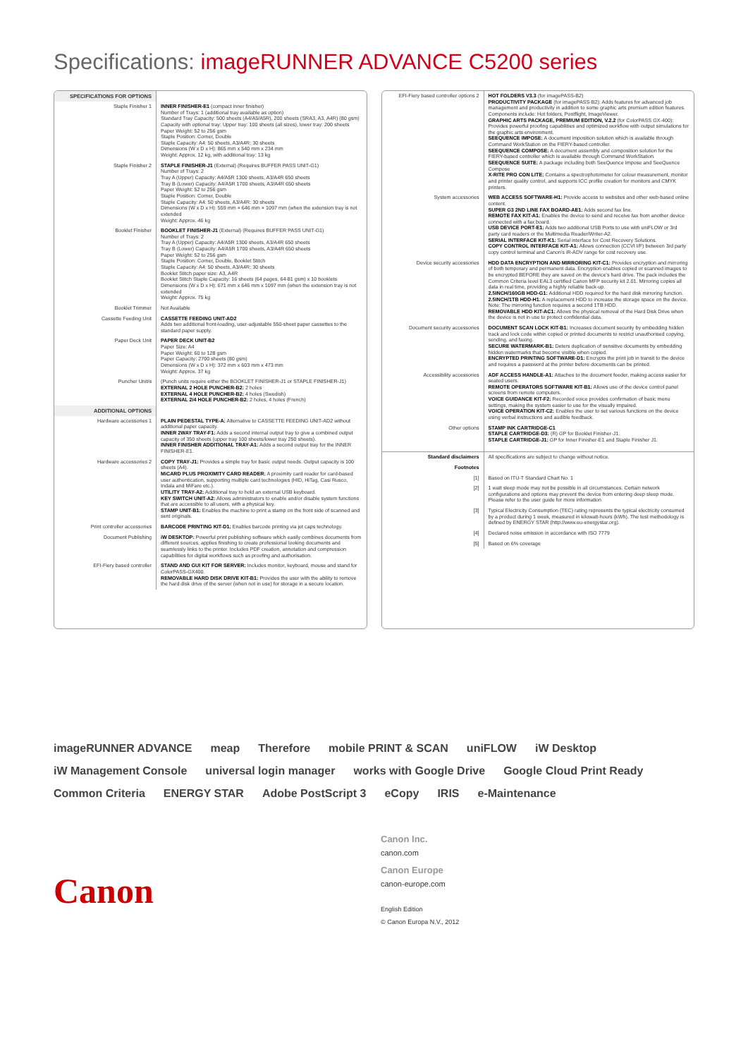Specifications: imageRUNNER ADVANCE C5200 series
| SPECIFICATIONS FOR OPTIONS | |
| Staple Finisher 1 | INNER FINISHER-E1 (compact inner finisher) Number of Trays: 1 (additional tray available as option) Standard Tray Capacity: 500 sheets (A4/A5/A5R), 200 sheets (SRA3, A3, A4R) (80 gsm) Capacity with optional tray: Upper tray: 100 sheets (all sizes), lower tray: 200 sheets Paper Weight: 52 to 256 gsm Staple Position: Corner, Double Staple Capacity: A4: 50 sheets, A3/A4R: 30 sheets Dimensions (W x D x H): 865 mm x 540 mm x 234 mm Weight: Approx. 12 kg, with additional tray: 13 kg |
| Staple Finisher 2 | STAPLE FINISHER-J1 (External) (Requires BUFFER PASS UNIT-G1) Number of Trays: 2 Tray A (Upper) Capacity: A4/A5R 1300 sheets, A3/A4R 650 sheets Tray B (Lower) Capacity: A4/A5R 1700 sheets, A3/A4R 650 sheets Paper Weight: 52 to 256 gsm Staple Position: Corner, Double Staple Capacity: A4: 50 sheets, A3/A4R: 30 sheets Dimensions (W x D x H): 559 mm × 646 mm × 1097 mm (when the extension tray is not extended Weight: Approx. 46 kg |
| Booklet Finisher | BOOKLET FINISHER-J1 (External) (Requires BUFFER PASS UNIT-G1) Number of Trays: 2 Tray A (Upper) Capacity: A4/A5R 1300 sheets, A3/A4R 650 sheets Tray B (Lower) Capacity: A4/A5R 1700 sheets, A3/A4R 650 sheets Paper Weight: 52 to 256 gsm Staple Position: Corner, Double, Booklet Stitch Staple Capacity: A4: 50 sheets, A3/A4R: 30 sheets Booklet Stitch paper size: A3, A4R Booklet Stitch Staple Capacity: 16 sheets (64 pages, 64-81 gsm) x 10 booklets Dimensions (W x D x H): 671 mm x 646 mm x 1097 mm (when the extension tray is not extended Weight: Approx. 75 kg |
| Booklet Trimmer | Not Available |
| Cassette Feeding Unit | CASSETTE FEEDING UNIT-AD2 Adds two additional front-loading, user-adjustable 550-sheet paper cassettes to the standard paper supply. |
| Paper Deck Unit | PAPER DECK UNIT-B2 Paper Size: A4 Paper Weight: 60 to 128 gsm Paper Capacity: 2700 sheets (80 gsm) Dimensions (W x D x H): 372 mm x 603 mm x 473 mm Weight: Approx. 37 kg |
| Puncher Unit/s | (Punch units require either the BOOKLET FINISHER-J1 or STAPLE FINISHER-J1) EXTERNAL 2 HOLE PUNCHER-B2: 2 holes EXTERNAL 4 HOLE PUNCHER-B2: 4 holes (Swedish) EXTERNAL 2/4 HOLE PUNCHER-B2: 2 holes, 4 holes (French) |
| ADDITIONAL OPTIONS | |
| Hardware accessories 1 | PLAIN PEDESTAL TYPE-A: Alternative to CASSETTE FEEDING UNIT-AD2 without additional paper capacity. INNER 2WAY TRAY-F1: Adds a second internal output tray to give a combined output capacity of 350 sheets (upper tray 100 sheets/lower tray 250 sheets). INNER FINISHER ADDITIONAL TRAY-A1: Adds a second output tray for the INNER FINISHER-E1. |
| Hardware accessories 2 | COPY TRAY-J1: Provides a simple tray for basic output needs. Output capacity is 100 sheets (A4). MiCARD PLUS PROXIMITY CARD READER: A proximity card reader for card-based user authentication, supporting multiple card technologies (HID, HiTag, Casi Rusco, Indala and MiFare etc.). UTILITY TRAY-A2: Additional tray to hold an external USB keyboard. KEY SWITCH UNIT-A2: Allows administrators to enable and/or disable system functions that are accessible to all users, with a physical key. STAMP UNIT-B1: Enables the machine to print a stamp on the front side of scanned and sent originals. |
| Print controller accessories | BARCODE PRINTING KIT-D1: Enables barcode printing via jet caps technology. |
| Document Publishing | iW DESKTOP: Powerful print publishing software which easily combines documents from different sources, applies finishing to create professional looking documents and seamlessly links to the printer. Includes PDF creation, annotation and compression capabilities for digital workflows such as proofing and authorisation. |
| EFI-Fiery based controller | STAND AND GUI KIT FOR SERVER: Includes monitor, keyboard, mouse and stand for ColorPASS-GX400. REMOVABLE HARD DISK DRIVE KIT-B1: Provides the user with the ability to remove the hard disk drive of the server (when not in use) for storage in a secure location. |
| EFI-Fiery based controller options 2 | HOT FOLDERS V3.3 (for imagePASS-B2) PRODUCTIVITY PACKAGE (for imagePASS-B2): Adds features for advanced job management and productivity in addition to some graphic arts premium edition features. Components include: Hot folders, Postflight, ImageViewer. GRAPHIC ARTS PACKAGE, PREMIUM EDITION, V.2.2 (for ColorPASS GX-400): Provides powerful proofing capabilities and optimized workflow with output simulations for the graphic arts environment. SEEQUENCE IMPOSE: A document imposition solution which is available through Command WorkStation on the FIERY-based controller. SEEQUENCE COMPOSE: A document assembly and composition solution for the FIERY-based controller which is available through Command WorkStation. SEEQUENCE SUITE: A package including both SeeQuence Impose and SeeQuence Compose X-RITE PRO CON LITE: Contains a spectrophotometer for colour measurement, monitor and printer quality control, and supports ICC profile creation for monitors and CMYK printers. |
| System accessories | WEB ACCESS SOFTWARE-H1: Provide access to websites and other web-based online content. SUPER G3 2ND LINE FAX BOARD-AE1: Adds second fax line. REMOTE FAX KIT-A1: Enables the device to send and receive fax from another device connected with a fax board. USB DEVICE PORT-E1: Adds two additional USB Ports to use with uniFLOW or 3rd party card readers or the Multimedia Reader/Writer-A2. SERIAL INTERFACE KIT-K1: Serial interface for Cost Recovery Solutions. COPY CONTROL INTERFACE KIT-A1: Allows connection (CCVI I/F) between 3rd party copy control terminal and Canon's iR-ADV range for cost recovery use. |
| Device security accessories | HDD DATA ENCRYPTION AND MIRRORING KIT-C1: Provides encryption and mirroring of both temporary and permanent data. Encryption enables copied or scanned images to be encrypted BEFORE they are saved on the device's hard drive. The pack includes the Common Criteria level EAL3 certified Canon MFP security kit 2.01. Mirroring copies all data in real time, providing a highly reliable back-up. 2.5INCH/160GB HDD-G1: Additional HDD required for the hard disk mirroring function. 2.5INCH/1TB HDD-H1: A replacement HDD to increase the storage space on the device. Note: The mirroring function requires a second 1TB HDD. REMOVABLE HDD KIT-AC1: Allows the physical removal of the Hard Disk Drive when the device is not in use to protect confidential data. |
| Document security accessories | DOCUMENT SCAN LOCK KIT-B1: Increases document security by embedding hidden track and lock code within copied or printed documents to restrict unauthorised copying, sending, and faxing. SECURE WATERMARK-B1: Deters duplication of sensitive documents by embedding hidden watermarks that become visible when copied. ENCRYPTED PRINTING SOFTWARE-D1: Encrypts the print job in transit to the device and requires a password at the printer before documents can be printed. |
| Accessibility accessories | ADF ACCESS HANDLE-A1: Attaches to the document feeder, making access easier for seated users. REMOTE OPERATORS SOFTWARE KIT-B1: Allows use of the device control panel screens from remote computers. VOICE GUIDANCE KIT-F2: Recorded voice provides confirmation of basic menu settings, making the system easier to use for the visually impaired. VOICE OPERATION KIT-C2: Enables the user to set various functions on the device using verbal instructions and audible feedback. |
| Other options | STAMP INK CARTRIDGE-C1 STAPLE CARTRIDGE-D3: (R) GP for Booklet Finisher-J1. STAPLE CARTRIDGE-J1: GP for Inner Finisher-E1 and Staple Finisher J1. |
| Standard disclaimers | All specifications are subject to change without notice. |
| Footnotes | |
| [1] | Based on ITU-T Standard Chart No. 1 |
| [2] | 1 watt sleep mode may not be possible in all circumstances. Certain network configurations and options may prevent the device from entering deep sleep mode. Please refer to the user guide for more information |
| [3] | Typical Electricity Consumption (TEC) rating represents the typical electricity consumed by a product during 1 week, measured in kilowatt-hours (kWh). The test methodology is defined by ENERGY STAR (http://www.eu-energystar.org). |
| [4] | Declared noise emission in accordance with ISO 7779 |
| [5] | Based on 6% coverage |
imageRUNNER ADVANCE meap Therefore mobile PRINT & SCAN uniFLOW iW Desktop iW Management Console universal login manager works with Google Drive Google Cloud Print Ready Common Criteria ENERGY STAR Adobe PostScript 3 eCopy IRIS e-Maintenance
Canon
Canon Inc.
canon.com
Canon Europe
canon-europe.com
English Edition
© Canon Europa N.V., 2012